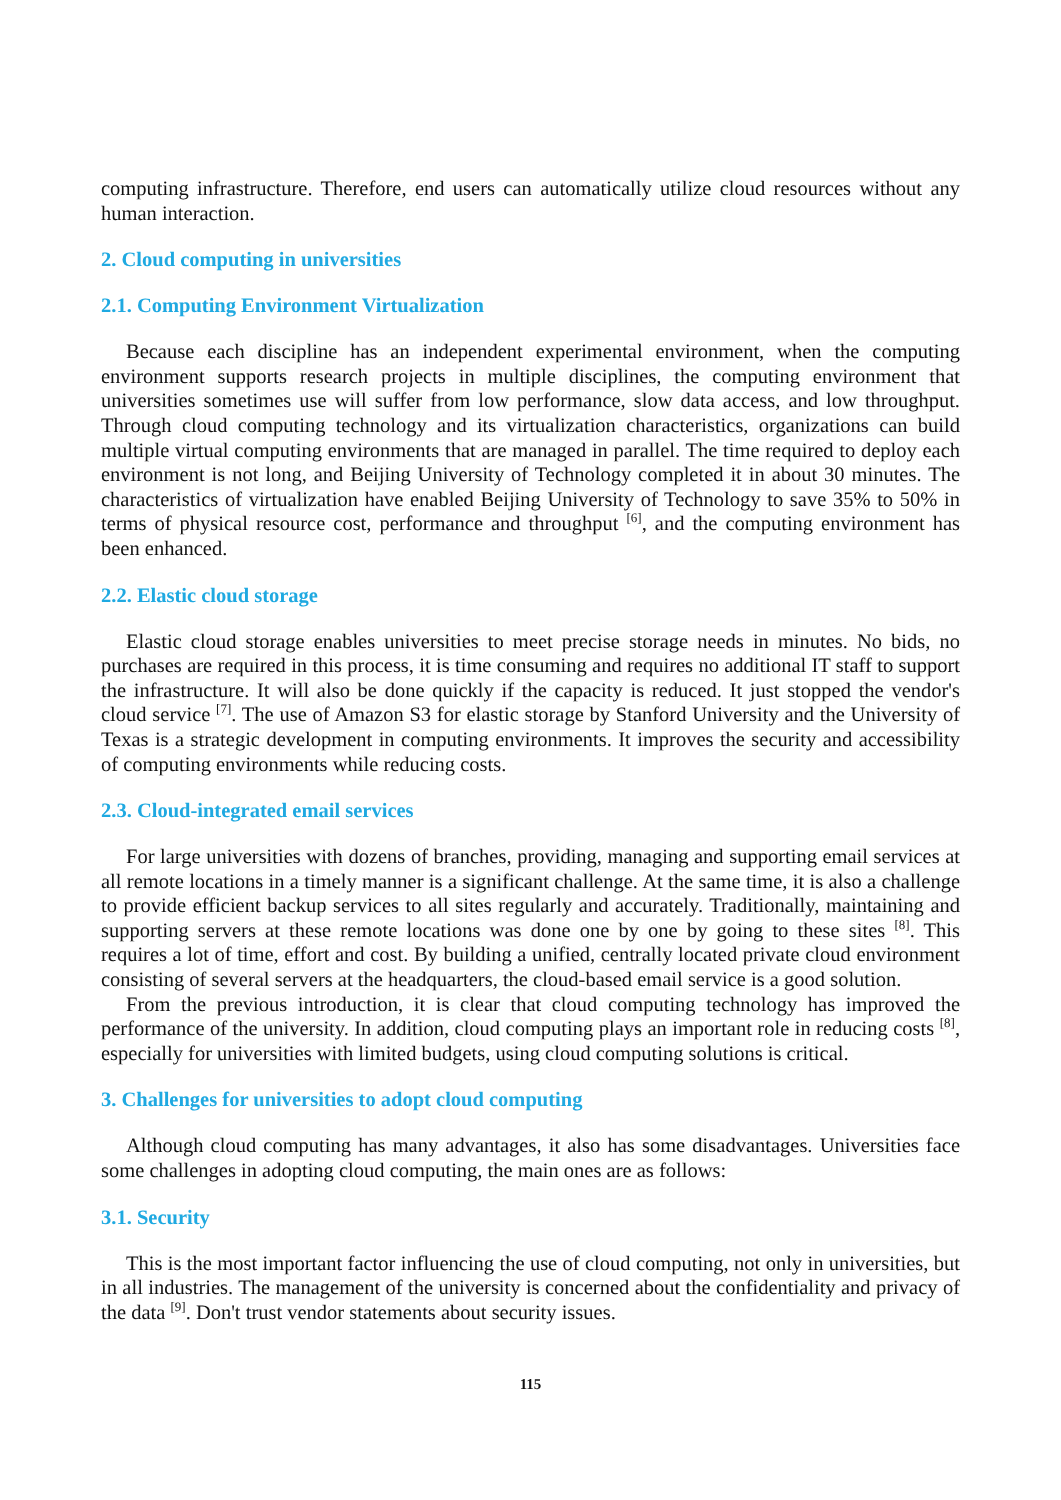computing infrastructure. Therefore, end users can automatically utilize cloud resources without any human interaction.
2. Cloud computing in universities
2.1. Computing Environment Virtualization
Because each discipline has an independent experimental environment, when the computing environment supports research projects in multiple disciplines, the computing environment that universities sometimes use will suffer from low performance, slow data access, and low throughput. Through cloud computing technology and its virtualization characteristics, organizations can build multiple virtual computing environments that are managed in parallel. The time required to deploy each environment is not long, and Beijing University of Technology completed it in about 30 minutes. The characteristics of virtualization have enabled Beijing University of Technology to save 35% to 50% in terms of physical resource cost, performance and throughput <sup>[6]</sup>, and the computing environment has been enhanced.
2.2. Elastic cloud storage
Elastic cloud storage enables universities to meet precise storage needs in minutes. No bids, no purchases are required in this process, it is time consuming and requires no additional IT staff to support the infrastructure. It will also be done quickly if the capacity is reduced. It just stopped the vendor's cloud service <sup>[7]</sup>. The use of Amazon S3 for elastic storage by Stanford University and the University of Texas is a strategic development in computing environments. It improves the security and accessibility of computing environments while reducing costs.
2.3. Cloud-integrated email services
For large universities with dozens of branches, providing, managing and supporting email services at all remote locations in a timely manner is a significant challenge. At the same time, it is also a challenge to provide efficient backup services to all sites regularly and accurately. Traditionally, maintaining and supporting servers at these remote locations was done one by one by going to these sites <sup>[8]</sup>. This requires a lot of time, effort and cost. By building a unified, centrally located private cloud environment consisting of several servers at the headquarters, the cloud-based email service is a good solution.
From the previous introduction, it is clear that cloud computing technology has improved the performance of the university. In addition, cloud computing plays an important role in reducing costs <sup>[8]</sup>, especially for universities with limited budgets, using cloud computing solutions is critical.
3. Challenges for universities to adopt cloud computing
Although cloud computing has many advantages, it also has some disadvantages. Universities face some challenges in adopting cloud computing, the main ones are as follows:
3.1. Security
This is the most important factor influencing the use of cloud computing, not only in universities, but in all industries. The management of the university is concerned about the confidentiality and privacy of the data <sup>[9]</sup>. Don't trust vendor statements about security issues.
115